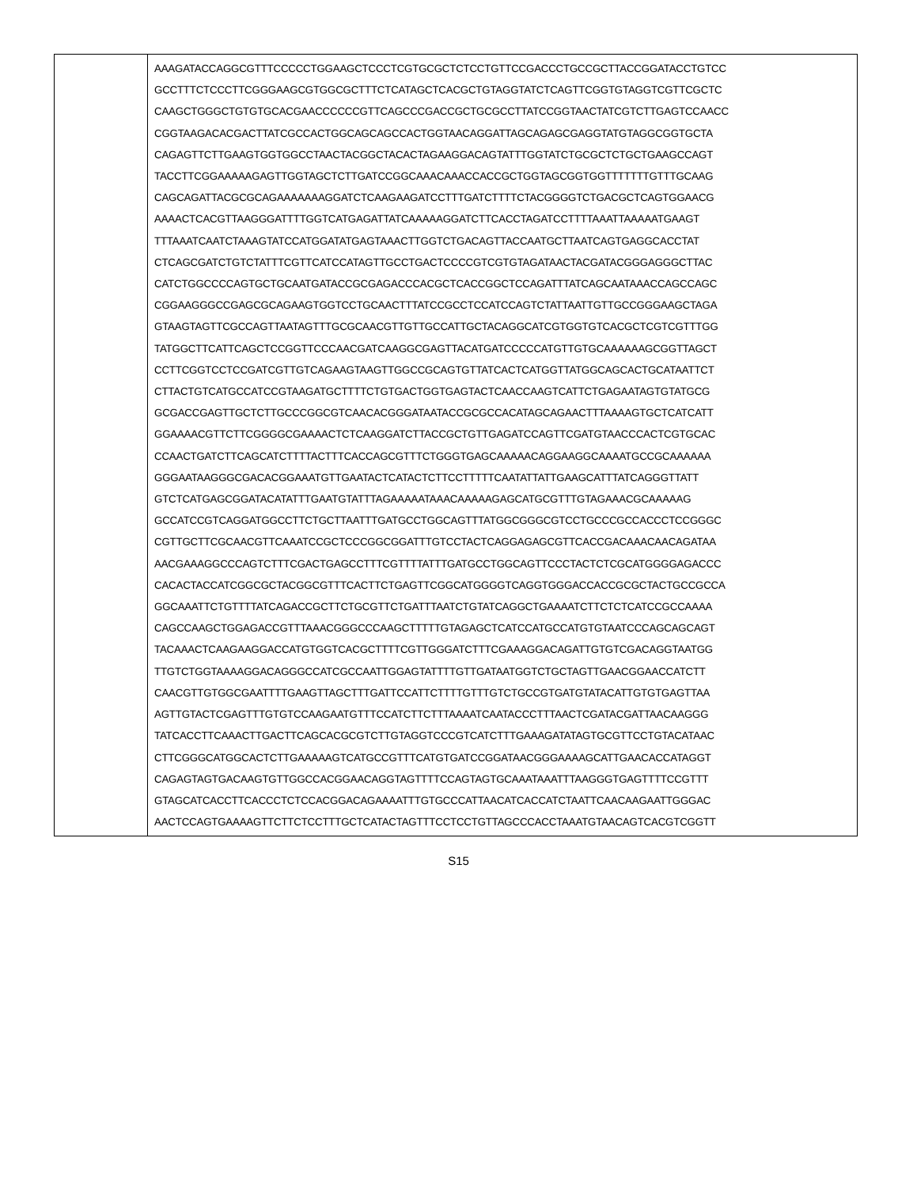| | AAAGATACCAGGCGTTTCCCCCTGGAAGCTCCCTCGTGCGCTCTCCTGTTCCGACCCTGCCGCTTACCGGATACCTGTCC GCCTTTCTCCCTTCGGGAAGCGTGGCGCTTTCTCATAGCTCACGCTGTAGGTATCTCAGTTCGGTGTAGGTCGTTCGCTC CAAGCTGGGCTGTGTGCACGAACCCCCCGTTCAGCCCGACCGCTGCGCCTTATCCGGTAACTATCGTCTTGAGTCCAACC CGGTAAGACACGACTTATCGCCACTGGCAGCAGCCACTGGTAACAGGATTAGCAGAGCGAGGTATGTAGGCGGTGCTA CAGAGTTCTTGAAGTGGTGGCCTAACTACGGCTACACTAGAAGGACAGTATTTGGTATCTGCGCTCTGCTGAAGCCAGT TACCTTCGGAAAAAGAGTTGGTAGCTCTTGATCCGGCAAACAAACCACCGCTGGTAGCGGTGGTTTTTTTGTTTGCAAG CAGCAGATTACGCGCAGAAAAAAAGGATCTCAAGAAGATCCTTTGATCTTTTCTACGGGGTCTGACGCTCAGTGGAACG AAAACTCACGTTAAGGGATTTTGGTCATGAGATTATCAAAAAGGATCTTCACCTAGATCCTTTTAAATTAAAAATGAAGT TTTAAATCAATCTAAAGTATCCATGGATATGAGTAAACTTGGTCTGACAGTTACCAATGCTTAATCAGTGAGGCACCTAT CTCAGCGATCTGTCTATTTCGTTCATCCATAGTTGCCTGACTCCCCGTCGTGTAGATAACTACGATACGGGAGGGCTTAC CATCTGGCCCCAGTGCTGCAATGATACCGCGAGACCCACGCTCACCGGCTCCAGATTTATCAGCAATAAACCAGCCAGC CGGAAGGGCCGAGCGCAGAAGTGGTCCTGCAACTTTATCCGCCTCCATCCAGTCTATTAATTGTTGCCGGGAAGCTAGA GTAAGTAGTTCGCCAGTTAATAGTTTGCGCAACGTTGTTGCCATTGCTACAGGCATCGTGGTGTCACGCTCGTCGTTTGG TATGGCTTCATTCAGCTCCGGTTCCCAACGATCAAGGCGAGTTACATGATCCCCCATGTTGTGCAAAAAAGCGGTTAGCT CCTTCGGTCCTCCGATCGTTGTCAGAAGTAAGTTGGCCGCAGTGTTATCACTCATGGTTATGGCAGCACTGCATAATTCT CTTACTGTCATGCCATCCGTAAGATGCTTTTCTGTGACTGGTGAGTACTCAACCAAGTCATTCTGAGAATAGTGTATGCG GCGACCGAGTTGCTCTTGCCCGGCGTCAACACGGGATAATACCGCGCCACATAGCAGAACTTTAAAAGTGCTCATCATT GGAAAACGTTCTTCGGGGCGAAAACTCTCAAGGATCTTACCGCTGTTGAGATCCAGTTCGATGTAACCCACTCGTGCAC CCAACTGATCTTCAGCATCTTTTACTTTCACCAGCGTTTCTGGGTGAGCAAAAACAGGAAGGCAAAATGCCGCAAAAAA GGGAATAAGGGCGACACGGAAATGTTGAATACTCATACTCTTCCTTTTTCAATATTATTGAAGCATTTATCAGGGTTATT GTCTCATGAGCGGATACATATTTGAATGTATTTAGAAAAATAAACAAAAAGAGCATGCGTTTGTAGAAACGCAAAAAG GCCATCCGTCAGGATGGCCTTCTGCTTAATTTGATGCCTGGCAGTTTATGGCGGGCGTCCTGCCCGCCACCCTCCGGGC CGTTGCTTCGCAACGTTCAAATCCGCTCCCGGCGGATTTGTCCTACTCAGGAGAGCGTTCACCGACAAACAACAGATAA AACGAAAGGCCCAGTCTTTCGACTGAGCCTTTCGTTTTATTTGATGCCTGGCAGTTCCCTACTCTCGCATGGGGAGACCC CACACTACCATCGGCGCTACGGCGTTTCACTTCTGAGTTCGGCATGGGGTCAGGTGGGACCACCGCGCTACTGCCGCCA GGCAAATTCTGTTTTATCAGACCGCTTCTGCGTTCTGATTTAATCTGTATCAGGCTGAAAATCTTCTCTCATCCGCCAAAA CAGCCAAGCTGGAGACCGTTTAAACGGGCCCAAGCTTTTTGTAGAGCTCATCCATGCCATGTGTAATCCCAGCAGCAGT TACAAACTCAAGAAGGACCATGTGGTCACGCTTTTCGTTGGGATCTTTCGAAAGGACAGATTGTGTCGACAGGTAATGG TTGTCTGGTAAAAGGACAGGGCCATCGCCAATTGGAGTATTTTGTTGATAATGGTCTGCTAGTTGAACGGAACCATCTT CAACGTTGTGGCGAATTTTGAAGTTAGCTTTGATTCCATTCTTTTGTTTGTCTGCCGTGATGTATACATTGTGTGAGTTAA AGTTGTACTCGAGTTTGTGTCCAAGAATGTTTCCATCTTCTTTAAAATCAATACCCTTTAACTCGATACGATTAACAAGGG TATCACCTTCAAACTTGACTTCAGCACGCGTCTTGTAGGTCCCGTCATCTTTGAAAGATATAGTGCGTTCCTGTACATAAC CTTCGGGCATGGCACTCTTGAAAAAGTCATGCCGTTTCATGTGATCCGGATAACGGGAAAAGCATTGAACACCATAGGT CAGAGTAGTGACAAGTGTTGGCCACGGAACAGGTAGTTTTCCAGTAGTGCAAATAAATTTAAGGGTGAGTTTTCCGTTT GTAGCATCACCTTCACCCTCTCCACGGACAGAAAATTTGTGCCCATTAACATCACCATCTAATTCAACAAGAATTGGGAC AACTCCAGTGAAAAGTTCTTCTCCTTTGCTCATACTAGTTTCCTCCTGTTAGCCCACCTAAATGTAACAGTCACGTCGGTT |
S15